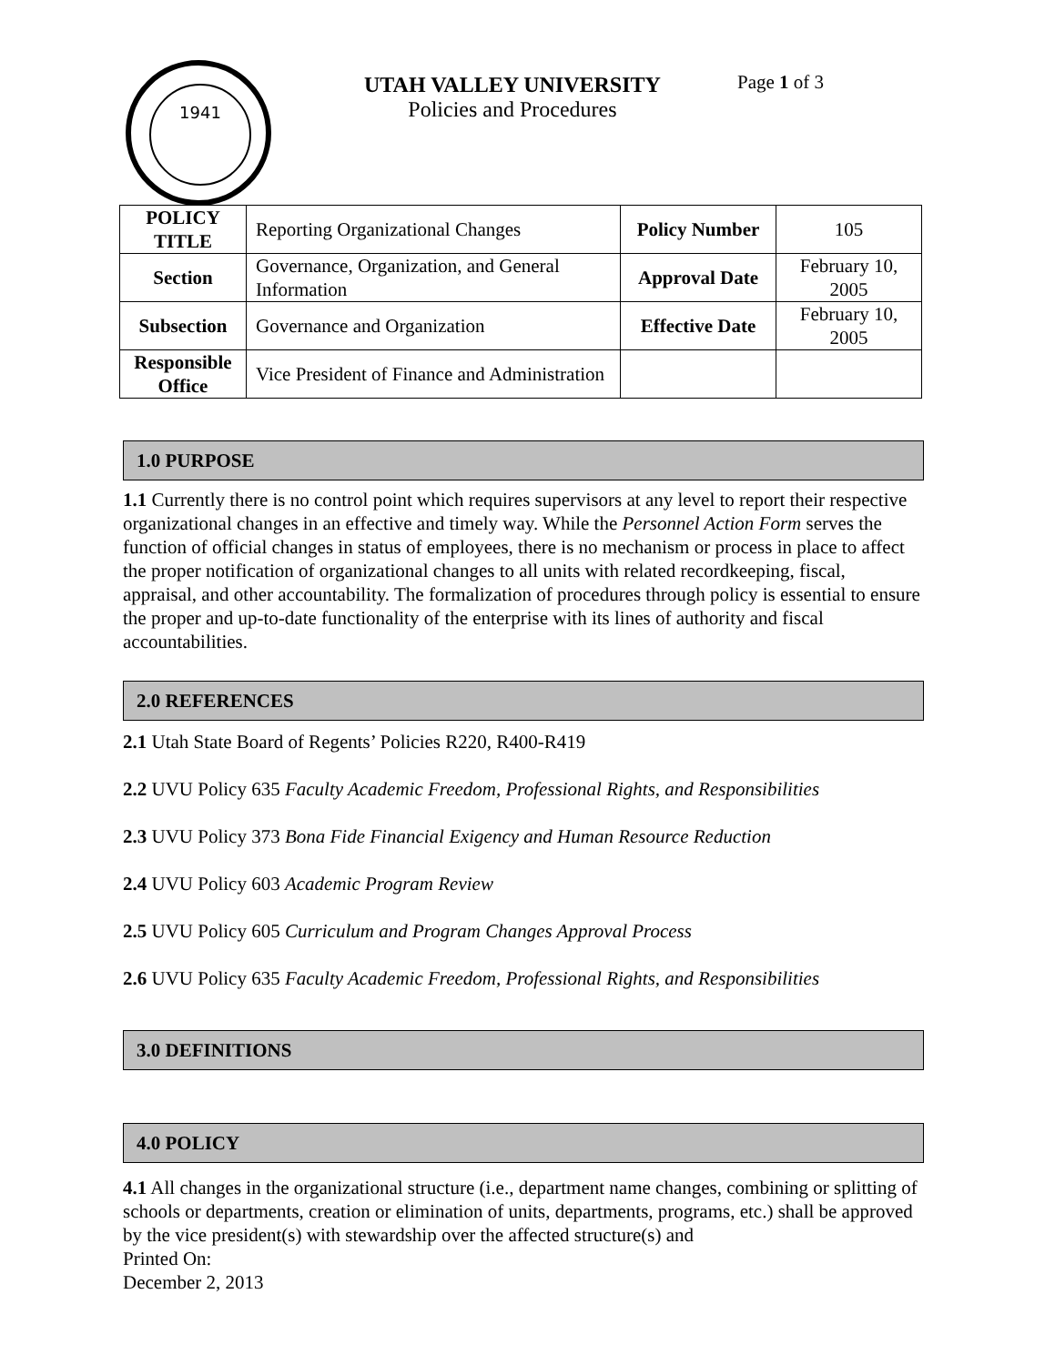1941
UTAH VALLEY UNIVERSITY
Policies and Procedures
Page 1 of 3
| POLICY TITLE | Reporting Organizational Changes | Policy Number | 105 |
| Section | Governance, Organization, and General Information | Approval Date | February 10, 2005 |
| Subsection | Governance and Organization | Effective Date | February 10, 2005 |
| Responsible Office | Vice President of Finance and Administration | | |
1.0 PURPOSE
1.1 Currently there is no control point which requires supervisors at any level to report their respective organizational changes in an effective and timely way. While the Personnel Action Form serves the function of official changes in status of employees, there is no mechanism or process in place to affect the proper notification of organizational changes to all units with related recordkeeping, fiscal, appraisal, and other accountability. The formalization of procedures through policy is essential to ensure the proper and up-to-date functionality of the enterprise with its lines of authority and fiscal accountabilities.
2.0 REFERENCES
2.1 Utah State Board of Regents’ Policies R220, R400-R419
2.2 UVU Policy 635 Faculty Academic Freedom, Professional Rights, and Responsibilities
2.3 UVU Policy 373 Bona Fide Financial Exigency and Human Resource Reduction
2.4 UVU Policy 603 Academic Program Review
2.5 UVU Policy 605 Curriculum and Program Changes Approval Process
2.6 UVU Policy 635 Faculty Academic Freedom, Professional Rights, and Responsibilities
3.0 DEFINITIONS
4.0 POLICY
4.1 All changes in the organizational structure (i.e., department name changes, combining or splitting of schools or departments, creation or elimination of units, departments, programs, etc.) shall be approved by the vice president(s) with stewardship over the affected structure(s) and
Printed On:
December 2, 2013